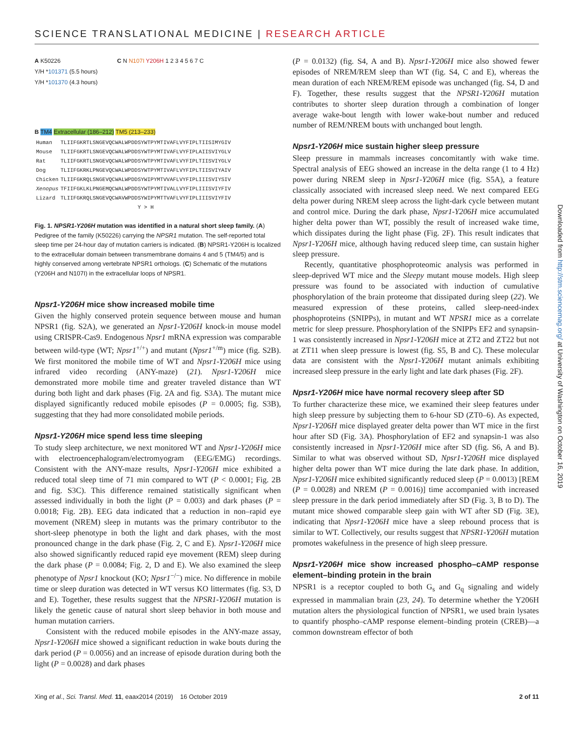SCIENCE TRANSLATIONAL MEDICINE | RESEARCH ARTICLE
A K50226
Y/H *101371 (5.5 hours)
Y/H *101370 (4.3 hours)
C N N107I Y206H 1 2 3 4 5 6 7 C
B TM4 Extracellular (186–212) TM5 (213–233)
| Human | TLIIFGKRTLSNGEVQCWALWPDDSYWTPYMTIVAFLVYFIPLTIISIMYGIV |
| Mouse | TLIIFGKRTLSNGEVQCWALWPDDSYWTPYMTIVAFLVYFIPLAIISVIYGLV |
| Rat | TLIIFGKRTLSNGEVQCWALWPDDSYWTPYMTIVAFLVYFIPLTIISVIYGLV |
| Dog | TLIIFGKRKLPNGEVQCWALWPDDSYWTPYMTIVAFLVYFIPLTIISVIYAIV |
| Chicken | TLIIFGKRQLSNGEVQCWALWPDDSYWIPYMTVVAFLVYFIPLIIISVIYSIV |
| Xenopus | TFIIFGKLKLPNGEMQCWALWPDDSYWTPYMTIVALLVYFIPLIIISVIYFIV |
| Lizard | TLIIFGKRQLSNGEVQCWAVWPDDSYWIPYMTTVAFLVYFIPLIIISVIYFIV |
| | Y > H |
Fig. 1. NPSR1-Y206H mutation was identified in a natural short sleep family. (A) Pedigree of the family (K50226) carrying the NPSR1 mutation. The self-reported total sleep time per 24-hour day of mutation carriers is indicated. (B) NPSR1-Y206H is localized to the extracellular domain between transmembrane domains 4 and 5 (TM4/5) and is highly conserved among vertebrate NPSR1 orthologs. (C) Schematic of the mutations (Y206H and N107I) in the extracellular loops of NPSR1.
Npsr1-Y206H mice show increased mobile time
Given the highly conserved protein sequence between mouse and human NPSR1 (fig. S2A), we generated an Npsr1-Y206H knock-in mouse model using CRISPR-Cas9. Endogenous Npsr1 mRNA expression was comparable between wild-type (WT; Npsr1<sup>+/+</sup>) and mutant (Npsr1<sup>+/m</sup>) mice (fig. S2B). We first monitored the mobile time of WT and Npsr1-Y206H mice using infrared video recording (ANY-maze) (21). Npsr1-Y206H mice demonstrated more mobile time and greater traveled distance than WT during both light and dark phases (Fig. 2A and fig. S3A). The mutant mice displayed significantly reduced mobile episodes (P = 0.0005; fig. S3B), suggesting that they had more consolidated mobile periods.
Npsr1-Y206H mice spend less time sleeping
To study sleep architecture, we next monitored WT and Npsr1-Y206H mice with electroencephalogram/electromyogram (EEG/EMG) recordings. Consistent with the ANY-maze results, Npsr1-Y206H mice exhibited a reduced total sleep time of 71 min compared to WT (P < 0.0001; Fig. 2B and fig. S3C). This difference remained statistically significant when assessed individually in both the light (P = 0.003) and dark phases (P = 0.0018; Fig. 2B). EEG data indicated that a reduction in non–rapid eye movement (NREM) sleep in mutants was the primary contributor to the short-sleep phenotype in both the light and dark phases, with the most pronounced change in the dark phase (Fig. 2, C and E). Npsr1-Y206H mice also showed significantly reduced rapid eye movement (REM) sleep during the dark phase (P = 0.0084; Fig. 2, D and E). We also examined the sleep phenotype of Npsr1 knockout (KO; Npsr1<sup>−/−</sup>) mice. No difference in mobile time or sleep duration was detected in WT versus KO littermates (fig. S3, D and E). Together, these results suggest that the NPSR1-Y206H mutation is likely the genetic cause of natural short sleep behavior in both mouse and human mutation carriers.
Consistent with the reduced mobile episodes in the ANY-maze assay, Npsr1-Y206H mice showed a significant reduction in wake bouts during the dark period (P = 0.0056) and an increase of episode duration during both the light (P = 0.0028) and dark phases
(P = 0.0132) (fig. S4, A and B). Npsr1-Y206H mice also showed fewer episodes of NREM/REM sleep than WT (fig. S4, C and E), whereas the mean duration of each NREM/REM episode was unchanged (fig. S4, D and F). Together, these results suggest that the NPSR1-Y206H mutation contributes to shorter sleep duration through a combination of longer average wake-bout length with lower wake-bout number and reduced number of REM/NREM bouts with unchanged bout length.
Npsr1-Y206H mice sustain higher sleep pressure
Sleep pressure in mammals increases concomitantly with wake time. Spectral analysis of EEG showed an increase in the delta range (1 to 4 Hz) power during NREM sleep in Npsr1-Y206H mice (fig. S5A), a feature classically associated with increased sleep need. We next compared EEG delta power during NREM sleep across the light-dark cycle between mutant and control mice. During the dark phase, Npsr1-Y206H mice accumulated higher delta power than WT, possibly the result of increased wake time, which dissipates during the light phase (Fig. 2F). This result indicates that Npsr1-Y206H mice, although having reduced sleep time, can sustain higher sleep pressure.
Recently, quantitative phosphoproteomic analysis was performed in sleep-deprived WT mice and the Sleepy mutant mouse models. High sleep pressure was found to be associated with induction of cumulative phosphorylation of the brain proteome that dissipated during sleep (22). We measured expression of these proteins, called sleep-need-index phosphoproteins (SNIPPs), in mutant and WT NPSR1 mice as a correlate metric for sleep pressure. Phosphorylation of the SNIPPs EF2 and synapsin-1 was consistently increased in Npsr1-Y206H mice at ZT2 and ZT22 but not at ZT11 when sleep pressure is lowest (fig. S5, B and C). These molecular data are consistent with the Npsr1-Y206H mutant animals exhibiting increased sleep pressure in the early light and late dark phases (Fig. 2F).
Npsr1-Y206H mice have normal recovery sleep after SD
To further characterize these mice, we examined their sleep features under high sleep pressure by subjecting them to 6-hour SD (ZT0–6). As expected, Npsr1-Y206H mice displayed greater delta power than WT mice in the first hour after SD (Fig. 3A). Phosphorylation of EF2 and synapsin-1 was also consistently increased in Npsr1-Y206H mice after SD (fig. S6, A and B). Similar to what was observed without SD, Npsr1-Y206H mice displayed higher delta power than WT mice during the late dark phase. In addition, Npsr1-Y206H mice exhibited significantly reduced sleep (P = 0.0013) [REM (P = 0.0028) and NREM (P = 0.0016)] time accompanied with increased sleep pressure in the dark period immediately after SD (Fig. 3, B to D). The mutant mice showed comparable sleep gain with WT after SD (Fig. 3E), indicating that Npsr1-Y206H mice have a sleep rebound process that is similar to WT. Collectively, our results suggest that NPSR1-Y206H mutation promotes wakefulness in the presence of high sleep pressure.
Npsr1-Y206H mice show increased phospho–cAMP response element–binding protein in the brain
NPSR1 is a receptor coupled to both G<sub>s</sub> and G<sub>q</sub> signaling and widely expressed in mammalian brain (23, 24). To determine whether the Y206H mutation alters the physiological function of NPSR1, we used brain lysates to quantify phospho–cAMP response element–binding protein (CREB)—a common downstream effector of both
Downloaded from http://stm.sciencemag.org/ at University of Washington on October 16, 2019
Xing et al., Sci. Transl. Med. 11, eaax2014 (2019) 16 October 2019 2 of 11